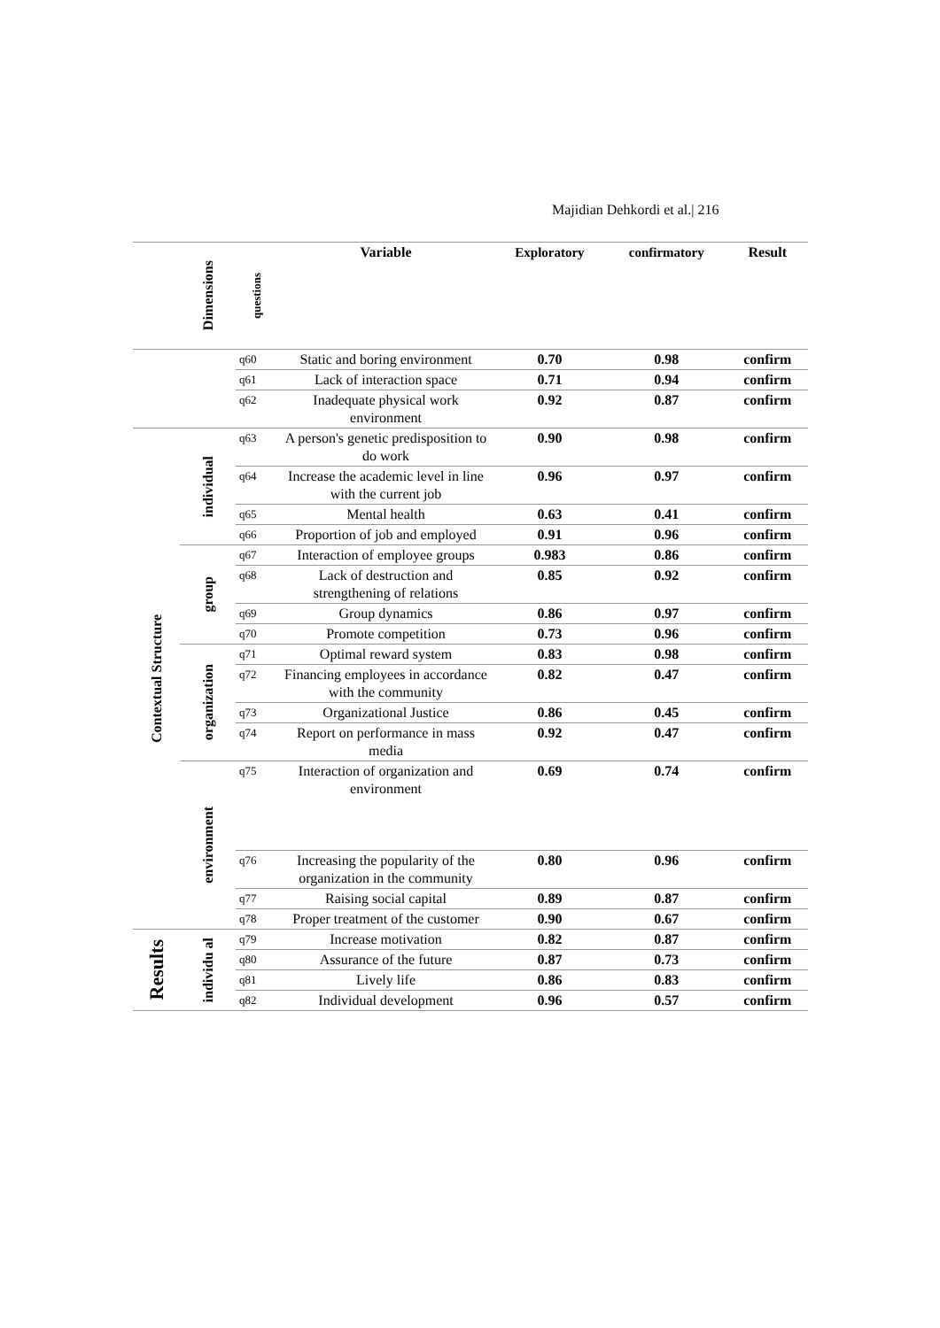Majidian Dehkordi et al.| 216
| | Dimensions | questions | Variable | Exploratory | confirmatory | Result |
| --- | --- | --- | --- | --- | --- | --- |
| | | q60 | Static and boring environment | 0.70 | 0.98 | confirm |
| | | q61 | Lack of interaction space | 0.71 | 0.94 | confirm |
| | | q62 | Inadequate physical work environment | 0.92 | 0.87 | confirm |
| Contextual Structure | individual | q63 | A person's genetic predisposition to do work | 0.90 | 0.98 | confirm |
| | | q64 | Increase the academic level in line with the current job | 0.96 | 0.97 | confirm |
| | | q65 | Mental health | 0.63 | 0.41 | confirm |
| | | q66 | Proportion of job and employed | 0.91 | 0.96 | confirm |
| | group | q67 | Interaction of employee groups | 0.983 | 0.86 | confirm |
| | | q68 | Lack of destruction and strengthening of relations | 0.85 | 0.92 | confirm |
| | | q69 | Group dynamics | 0.86 | 0.97 | confirm |
| | | q70 | Promote competition | 0.73 | 0.96 | confirm |
| | organization | q71 | Optimal reward system | 0.83 | 0.98 | confirm |
| | | q72 | Financing employees in accordance with the community | 0.82 | 0.47 | confirm |
| | | q73 | Organizational Justice | 0.86 | 0.45 | confirm |
| | | q74 | Report on performance in mass media | 0.92 | 0.47 | confirm |
| | environment | q75 | Interaction of organization and environment | 0.69 | 0.74 | confirm |
| | | q76 | Increasing the popularity of the organization in the community | 0.80 | 0.96 | confirm |
| | | q77 | Raising social capital | 0.89 | 0.87 | confirm |
| | | q78 | Proper treatment of the customer | 0.90 | 0.67 | confirm |
| Results | individu al | q79 | Increase motivation | 0.82 | 0.87 | confirm |
| | | q80 | Assurance of the future | 0.87 | 0.73 | confirm |
| | | q81 | Lively life | 0.86 | 0.83 | confirm |
| | | q82 | Individual development | 0.96 | 0.57 | confirm |